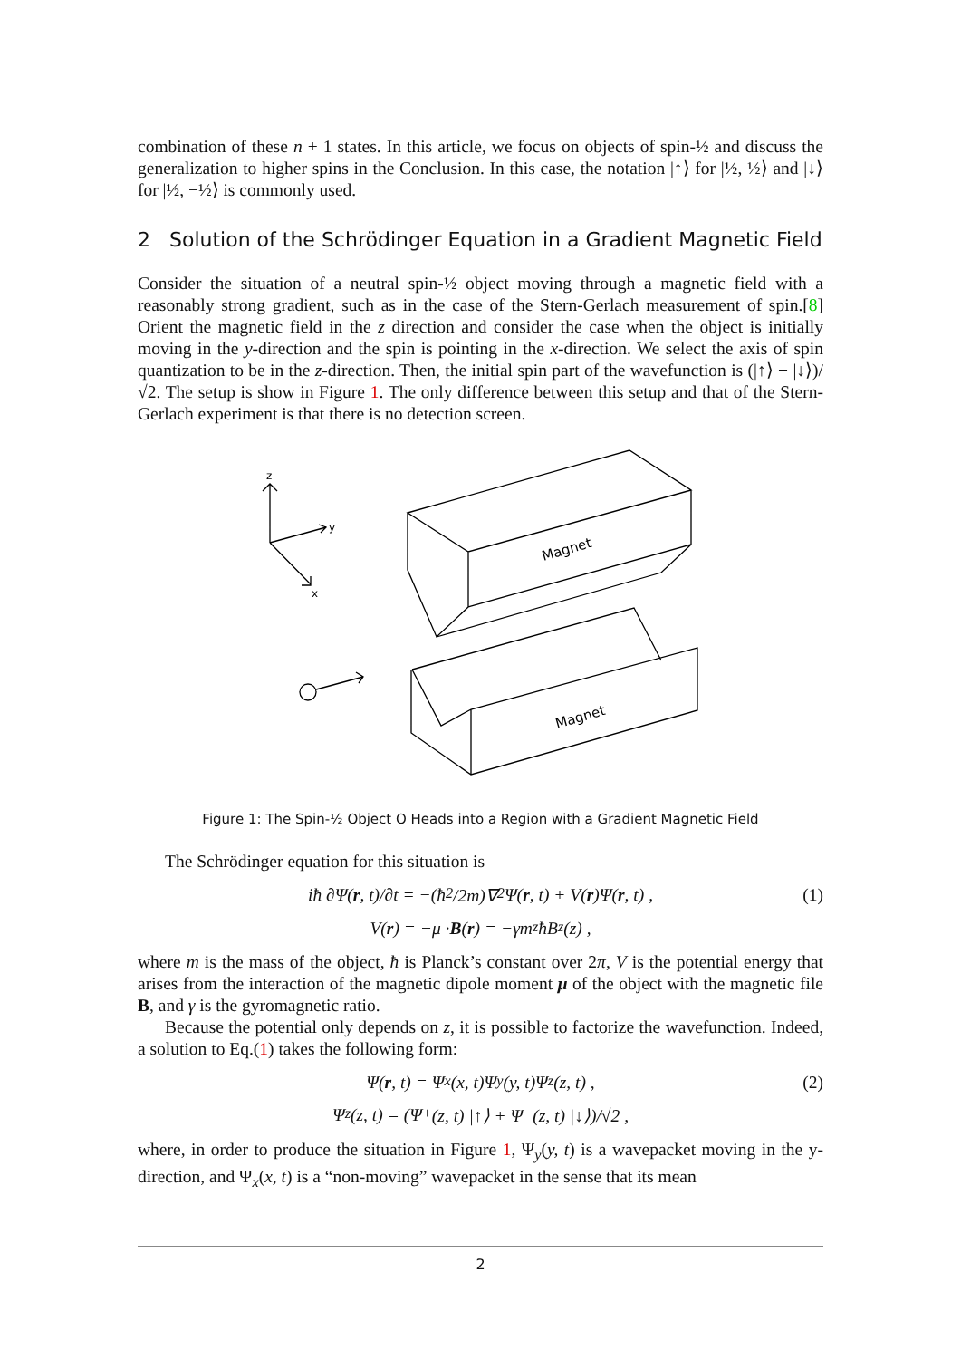combination of these n + 1 states. In this article, we focus on objects of spin-½ and discuss the generalization to higher spins in the Conclusion. In this case, the notation |↑⟩ for |½, ½⟩ and |↓⟩ for |½, −½⟩ is commonly used.
2 Solution of the Schrödinger Equation in a Gradient Magnetic Field
Consider the situation of a neutral spin-½ object moving through a magnetic field with a reasonably strong gradient, such as in the case of the Stern-Gerlach measurement of spin.[8] Orient the magnetic field in the z direction and consider the case when the object is initially moving in the y-direction and the spin is pointing in the x-direction. We select the axis of spin quantization to be in the z-direction. Then, the initial spin part of the wavefunction is (|↑⟩ + |↓⟩)/√2. The setup is show in Figure 1. The only difference between this setup and that of the Stern-Gerlach experiment is that there is no detection screen.
z
y
x
Magnet
Magnet
Figure 1: The Spin-½ Object O Heads into a Region with a Gradient Magnetic Field
The Schrödinger equation for this situation is
iħ ∂Ψ(r, t)/∂t = −(ħ<sup>2</sup>/2m)∇<sup>2</sup>Ψ(r, t) + V(r)Ψ(r, t) , (1)
V(r) = −μ · B (r) = −γm<sub>z</sub>ħB<sub>z</sub>(z) ,
where m is the mass of the object, ħ is Planck’s constant over 2π, V is the potential energy that arises from the interaction of the magnetic dipole moment μ of the object with the magnetic file B, and γ is the gyromagnetic ratio.
Because the potential only depends on z, it is possible to factorize the wavefunction. Indeed, a solution to Eq.(1) takes the following form:
Ψ(r, t) = Ψ<sub>x</sub>(x, t)Ψ<sub>y</sub>(y, t)Ψ<sub>z</sub>(z, t) , (2)
Ψ<sub>z</sub>(z, t) = (Ψ<sub>+</sub>(z, t) |↑⟩ + Ψ<sub>−</sub>(z, t) |↓⟩)/√2 ,
where, in order to produce the situation in Figure 1, Ψ<sub>y</sub>(y, t) is a wavepacket moving in the y-direction, and Ψ<sub>x</sub>(x, t) is a “non-moving” wavepacket in the sense that its mean
2